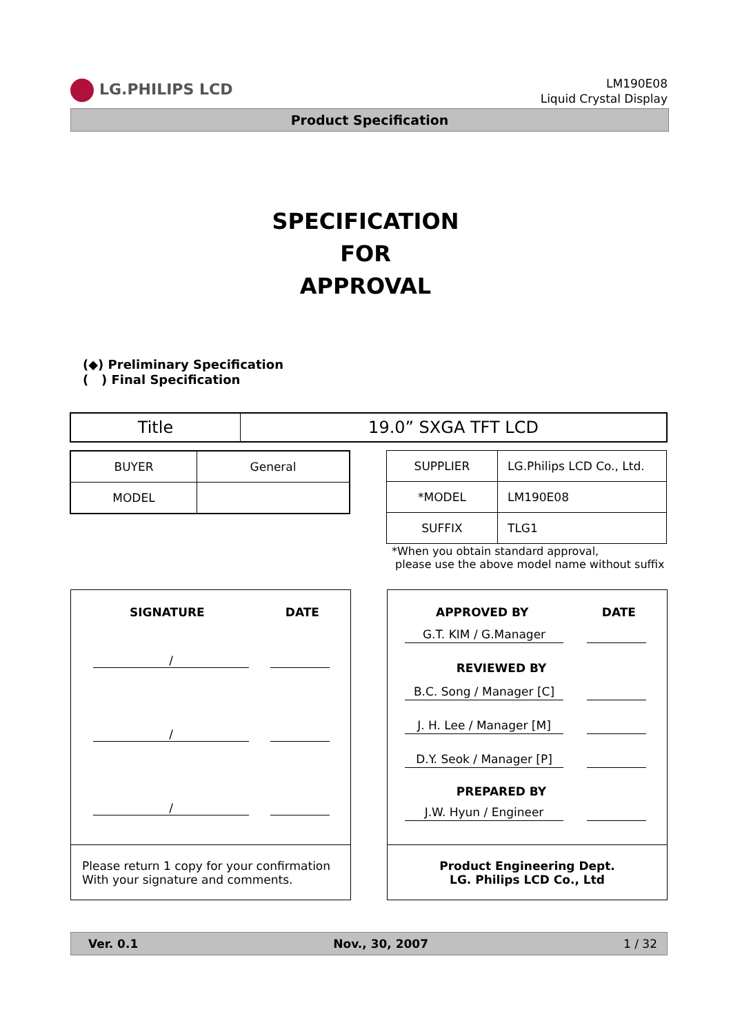LG.PHILIPS LCD
LM190E08
Liquid Crystal Display
Product Specification
SPECIFICATION
FOR
APPROVAL
(◆) Preliminary Specification
( ) Final Specification
| Title | 19.0” SXGA TFT LCD |
| BUYER | General |
| MODEL | |
| SUPPLIER | LG.Philips LCD Co., Ltd. |
| *MODEL | LM190E08 |
| SUFFIX | TLG1 |
*When you obtain standard approval,
please use the above model name without suffix
SIGNATURE DATE
/
/
/
Please return 1 copy for your confirmation
With your signature and comments.
APPROVED BY DATE
G.T. KIM / G.Manager
REVIEWED BY
B.C. Song / Manager [C]
J. H. Lee / Manager [M]
D.Y. Seok / Manager [P]
PREPARED BY
J.W. Hyun / Engineer
Product Engineering Dept.
LG. Philips LCD Co., Ltd
Ver. 0.1 Nov., 30, 2007 1 / 32